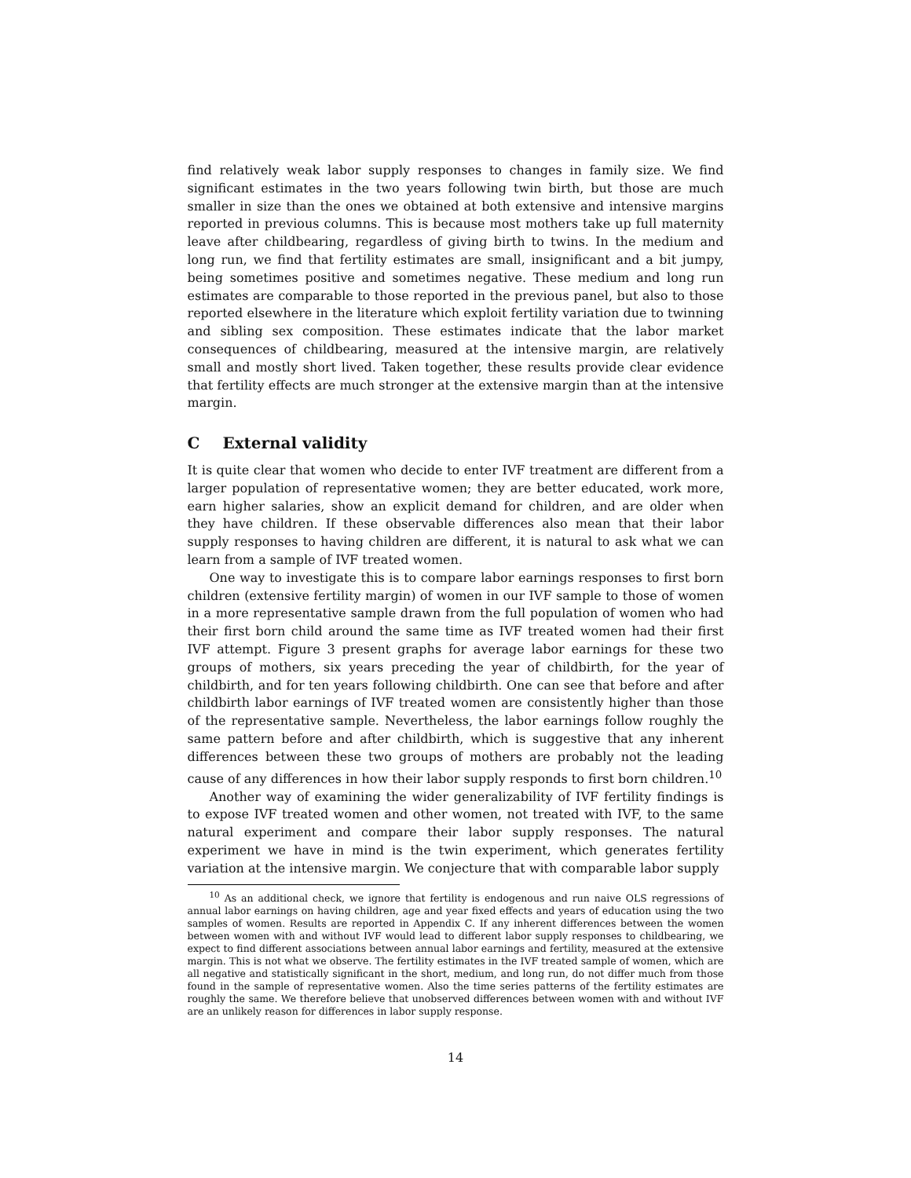find relatively weak labor supply responses to changes in family size. We find significant estimates in the two years following twin birth, but those are much smaller in size than the ones we obtained at both extensive and intensive margins reported in previous columns. This is because most mothers take up full maternity leave after childbearing, regardless of giving birth to twins. In the medium and long run, we find that fertility estimates are small, insignificant and a bit jumpy, being sometimes positive and sometimes negative. These medium and long run estimates are comparable to those reported in the previous panel, but also to those reported elsewhere in the literature which exploit fertility variation due to twinning and sibling sex composition. These estimates indicate that the labor market consequences of childbearing, measured at the intensive margin, are relatively small and mostly short lived. Taken together, these results provide clear evidence that fertility effects are much stronger at the extensive margin than at the intensive margin.
C External validity
It is quite clear that women who decide to enter IVF treatment are different from a larger population of representative women; they are better educated, work more, earn higher salaries, show an explicit demand for children, and are older when they have children. If these observable differences also mean that their labor supply responses to having children are different, it is natural to ask what we can learn from a sample of IVF treated women.
One way to investigate this is to compare labor earnings responses to first born children (extensive fertility margin) of women in our IVF sample to those of women in a more representative sample drawn from the full population of women who had their first born child around the same time as IVF treated women had their first IVF attempt. Figure 3 present graphs for average labor earnings for these two groups of mothers, six years preceding the year of childbirth, for the year of childbirth, and for ten years following childbirth. One can see that before and after childbirth labor earnings of IVF treated women are consistently higher than those of the representative sample. Nevertheless, the labor earnings follow roughly the same pattern before and after childbirth, which is suggestive that any inherent differences between these two groups of mothers are probably not the leading cause of any differences in how their labor supply responds to first born children.<sup>10</sup>
Another way of examining the wider generalizability of IVF fertility findings is to expose IVF treated women and other women, not treated with IVF, to the same natural experiment and compare their labor supply responses. The natural experiment we have in mind is the twin experiment, which generates fertility variation at the intensive margin. We conjecture that with comparable labor supply
<sup>10</sup> As an additional check, we ignore that fertility is endogenous and run naive OLS regressions of annual labor earnings on having children, age and year fixed effects and years of education using the two samples of women. Results are reported in Appendix C. If any inherent differences between the women between women with and without IVF would lead to different labor supply responses to childbearing, we expect to find different associations between annual labor earnings and fertility, measured at the extensive margin. This is not what we observe. The fertility estimates in the IVF treated sample of women, which are all negative and statistically significant in the short, medium, and long run, do not differ much from those found in the sample of representative women. Also the time series patterns of the fertility estimates are roughly the same. We therefore believe that unobserved differences between women with and without IVF are an unlikely reason for differences in labor supply response.
14